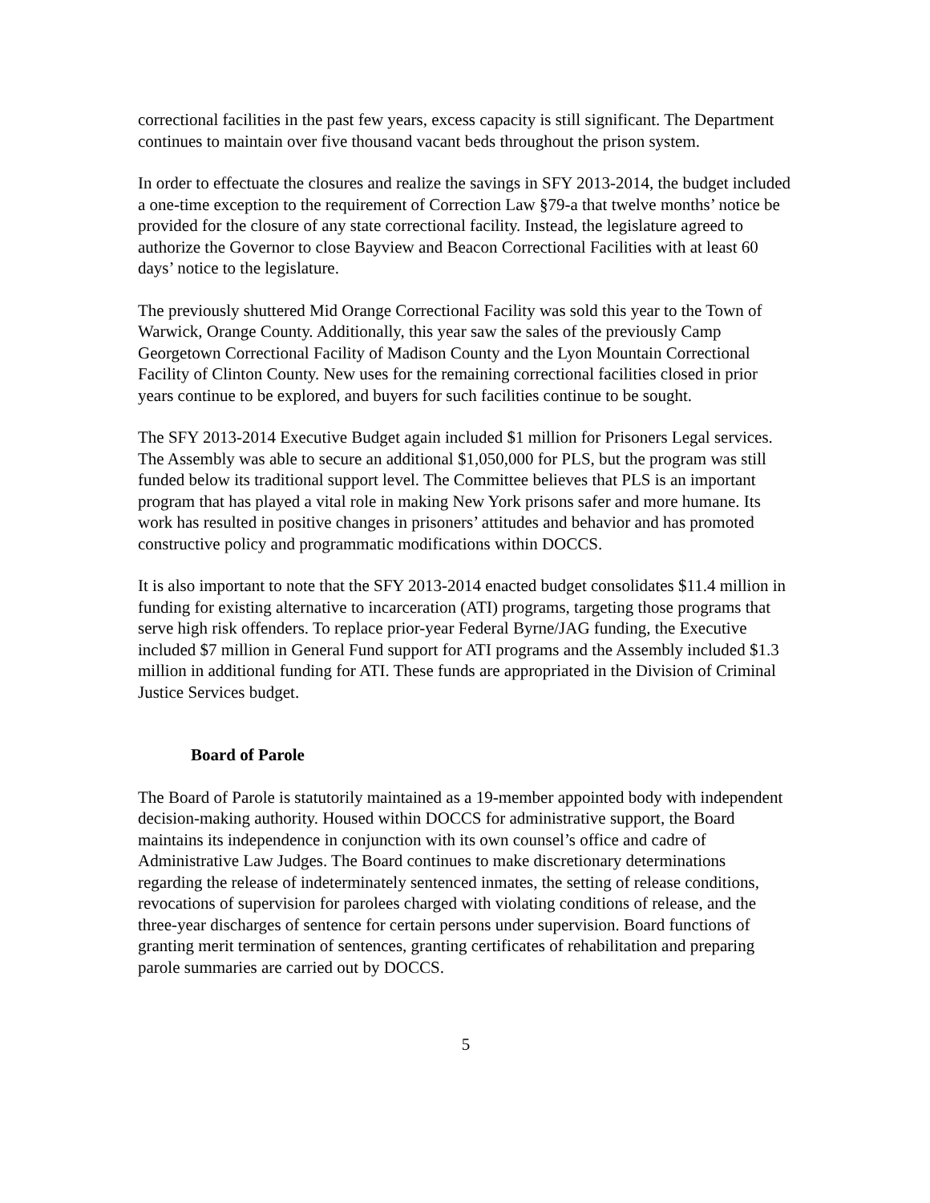correctional facilities in the past few years, excess capacity is still significant. The Department continues to maintain over five thousand vacant beds throughout the prison system.
In order to effectuate the closures and realize the savings in SFY 2013-2014, the budget included a one-time exception to the requirement of Correction Law §79-a that twelve months’ notice be provided for the closure of any state correctional facility. Instead, the legislature agreed to authorize the Governor to close Bayview and Beacon Correctional Facilities with at least 60 days’ notice to the legislature.
The previously shuttered Mid Orange Correctional Facility was sold this year to the Town of Warwick, Orange County. Additionally, this year saw the sales of the previously Camp Georgetown Correctional Facility of Madison County and the Lyon Mountain Correctional Facility of Clinton County. New uses for the remaining correctional facilities closed in prior years continue to be explored, and buyers for such facilities continue to be sought.
The SFY 2013-2014 Executive Budget again included $1 million for Prisoners Legal services. The Assembly was able to secure an additional $1,050,000 for PLS, but the program was still funded below its traditional support level. The Committee believes that PLS is an important program that has played a vital role in making New York prisons safer and more humane. Its work has resulted in positive changes in prisoners’ attitudes and behavior and has promoted constructive policy and programmatic modifications within DOCCS.
It is also important to note that the SFY 2013-2014 enacted budget consolidates $11.4 million in funding for existing alternative to incarceration (ATI) programs, targeting those programs that serve high risk offenders. To replace prior-year Federal Byrne/JAG funding, the Executive included $7 million in General Fund support for ATI programs and the Assembly included $1.3 million in additional funding for ATI. These funds are appropriated in the Division of Criminal Justice Services budget.
Board of Parole
The Board of Parole is statutorily maintained as a 19-member appointed body with independent decision-making authority. Housed within DOCCS for administrative support, the Board maintains its independence in conjunction with its own counsel’s office and cadre of Administrative Law Judges. The Board continues to make discretionary determinations regarding the release of indeterminately sentenced inmates, the setting of release conditions, revocations of supervision for parolees charged with violating conditions of release, and the three-year discharges of sentence for certain persons under supervision. Board functions of granting merit termination of sentences, granting certificates of rehabilitation and preparing parole summaries are carried out by DOCCS.
5